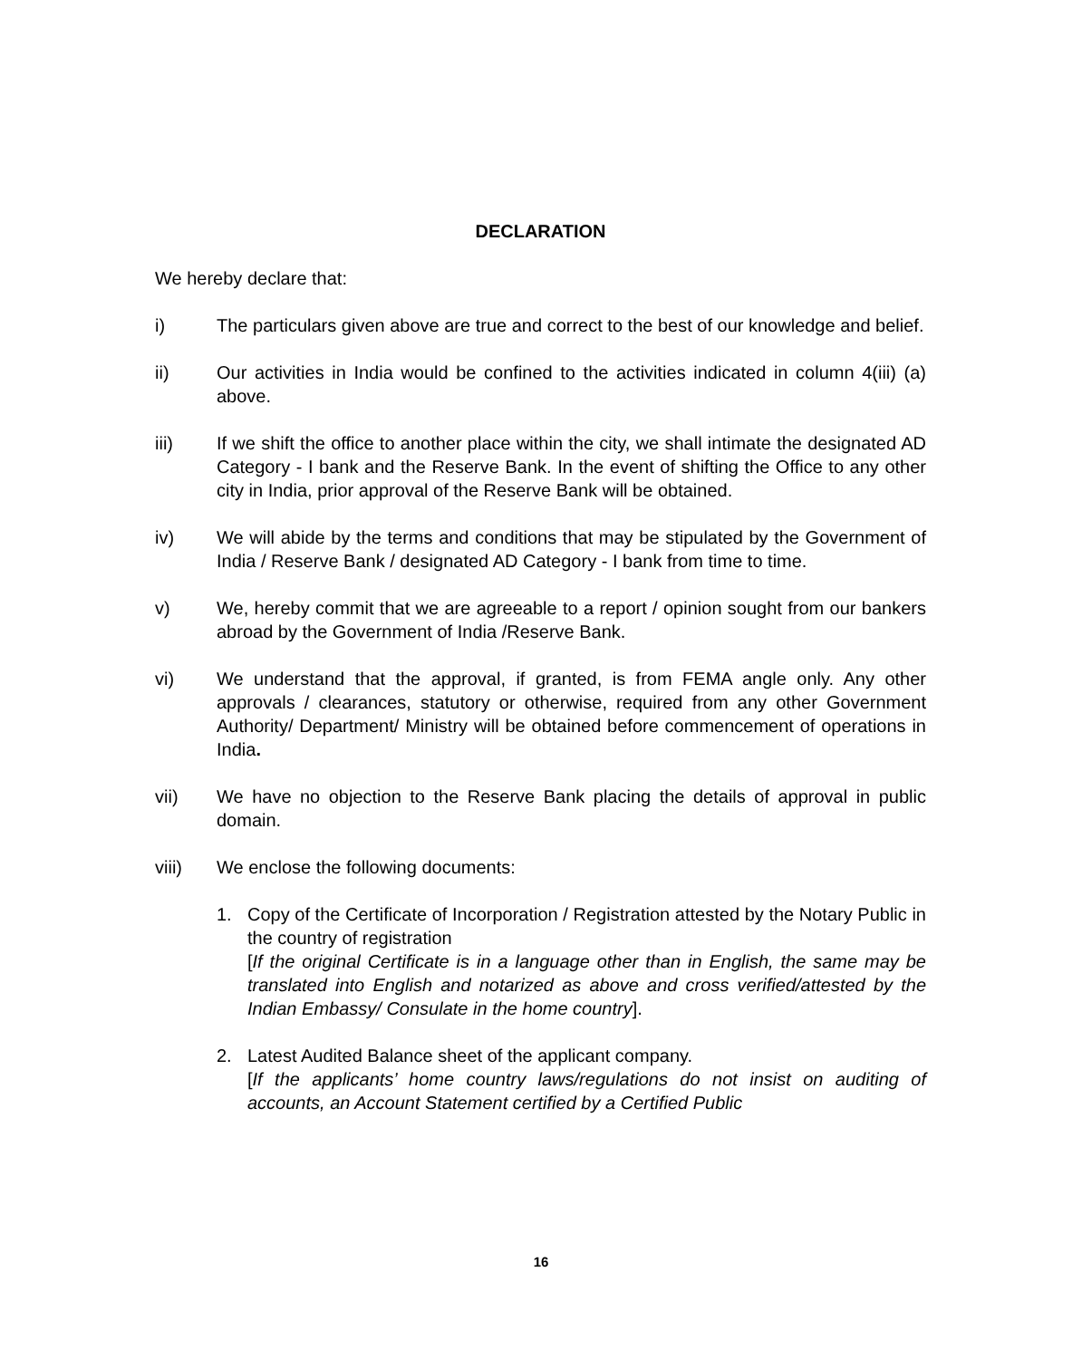DECLARATION
We hereby declare that:
i) The particulars given above are true and correct to the best of our knowledge and belief.
ii) Our activities in India would be confined to the activities indicated in column 4(iii) (a) above.
iii) If we shift the office to another place within the city, we shall intimate the designated AD Category - I bank and the Reserve Bank. In the event of shifting the Office to any other city in India, prior approval of the Reserve Bank will be obtained.
iv) We will abide by the terms and conditions that may be stipulated by the Government of India / Reserve Bank / designated AD Category - I bank from time to time.
v) We, hereby commit that we are agreeable to a report / opinion sought from our bankers abroad by the Government of India /Reserve Bank.
vi) We understand that the approval, if granted, is from FEMA angle only. Any other approvals / clearances, statutory or otherwise, required from any other Government Authority/ Department/ Ministry will be obtained before commencement of operations in India.
vii) We have no objection to the Reserve Bank placing the details of approval in public domain.
viii) We enclose the following documents:
1. Copy of the Certificate of Incorporation / Registration attested by the Notary Public in the country of registration
[If the original Certificate is in a language other than in English, the same may be translated into English and notarized as above and cross verified/attested by the Indian Embassy/ Consulate in the home country].
2. Latest Audited Balance sheet of the applicant company.
[If the applicants’ home country laws/regulations do not insist on auditing of accounts, an Account Statement certified by a Certified Public
16